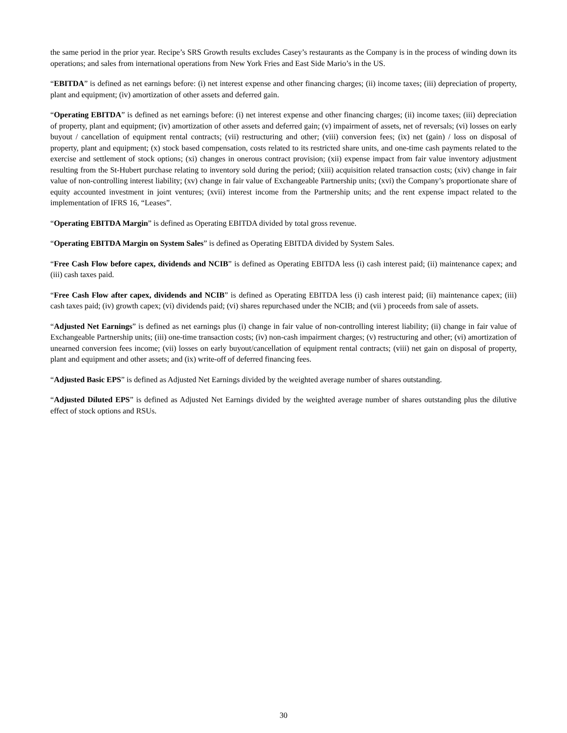the same period in the prior year. Recipe’s SRS Growth results excludes Casey’s restaurants as the Company is in the process of winding down its operations; and sales from international operations from New York Fries and East Side Mario’s in the US.
“EBITDA” is defined as net earnings before: (i) net interest expense and other financing charges; (ii) income taxes; (iii) depreciation of property, plant and equipment; (iv) amortization of other assets and deferred gain.
“Operating EBITDA” is defined as net earnings before: (i) net interest expense and other financing charges; (ii) income taxes; (iii) depreciation of property, plant and equipment; (iv) amortization of other assets and deferred gain; (v) impairment of assets, net of reversals; (vi) losses on early buyout / cancellation of equipment rental contracts; (vii) restructuring and other; (viii) conversion fees; (ix) net (gain) / loss on disposal of property, plant and equipment; (x) stock based compensation, costs related to its restricted share units, and one-time cash payments related to the exercise and settlement of stock options; (xi) changes in onerous contract provision; (xii) expense impact from fair value inventory adjustment resulting from the St-Hubert purchase relating to inventory sold during the period; (xiii) acquisition related transaction costs; (xiv) change in fair value of non-controlling interest liability; (xv) change in fair value of Exchangeable Partnership units; (xvi) the Company’s proportionate share of equity accounted investment in joint ventures; (xvii) interest income from the Partnership units; and the rent expense impact related to the implementation of IFRS 16, “Leases”.
“Operating EBITDA Margin” is defined as Operating EBITDA divided by total gross revenue.
“Operating EBITDA Margin on System Sales” is defined as Operating EBITDA divided by System Sales.
“Free Cash Flow before capex, dividends and NCIB” is defined as Operating EBITDA less (i) cash interest paid; (ii) maintenance capex; and (iii) cash taxes paid.
“Free Cash Flow after capex, dividends and NCIB” is defined as Operating EBITDA less (i) cash interest paid; (ii) maintenance capex; (iii) cash taxes paid; (iv) growth capex; (vi) dividends paid; (vi) shares repurchased under the NCIB; and (vii ) proceeds from sale of assets.
“Adjusted Net Earnings” is defined as net earnings plus (i) change in fair value of non-controlling interest liability; (ii) change in fair value of Exchangeable Partnership units; (iii) one-time transaction costs; (iv) non-cash impairment charges; (v) restructuring and other; (vi) amortization of unearned conversion fees income; (vii) losses on early buyout/cancellation of equipment rental contracts; (viii) net gain on disposal of property, plant and equipment and other assets; and (ix) write-off of deferred financing fees.
“Adjusted Basic EPS” is defined as Adjusted Net Earnings divided by the weighted average number of shares outstanding.
“Adjusted Diluted EPS” is defined as Adjusted Net Earnings divided by the weighted average number of shares outstanding plus the dilutive effect of stock options and RSUs.
30